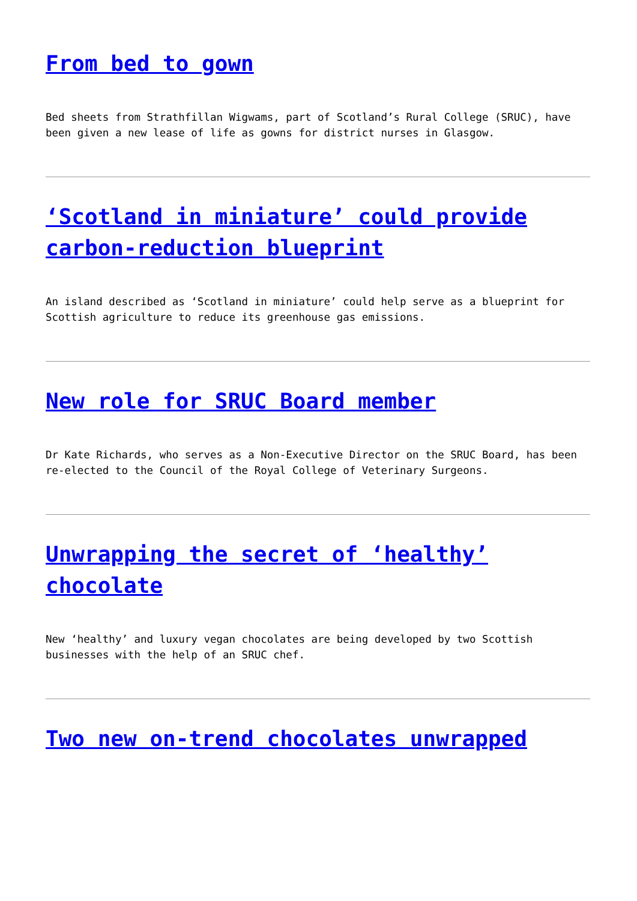From bed to gown
Bed sheets from Strathfillan Wigwams, part of Scotland’s Rural College (SRUC), have been given a new lease of life as gowns for district nurses in Glasgow.
‘Scotland in miniature’ could provide carbon-reduction blueprint
An island described as ‘Scotland in miniature’ could help serve as a blueprint for Scottish agriculture to reduce its greenhouse gas emissions.
New role for SRUC Board member
Dr Kate Richards, who serves as a Non-Executive Director on the SRUC Board, has been re-elected to the Council of the Royal College of Veterinary Surgeons.
Unwrapping the secret of ‘healthy’ chocolate
New ‘healthy’ and luxury vegan chocolates are being developed by two Scottish businesses with the help of an SRUC chef.
Two new on-trend chocolates unwrapped